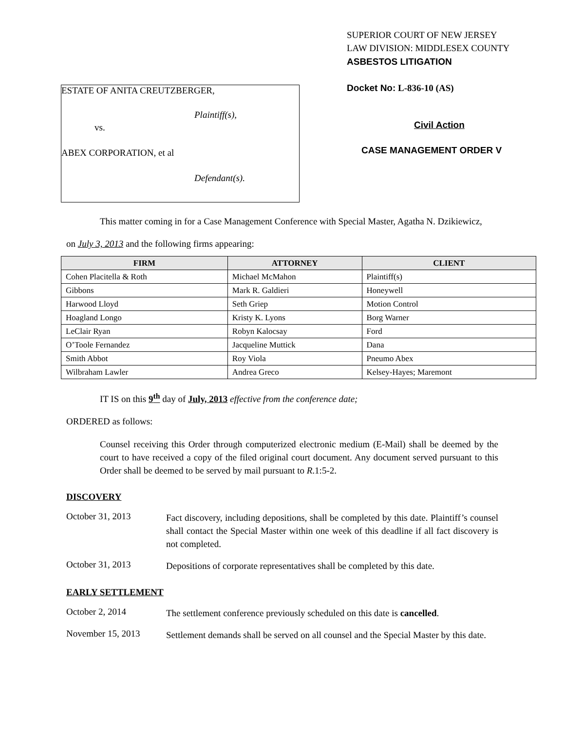ESTATE OF ANITA CREUTZBERGER,
Plaintiff(s),
vs.
ABEX CORPORATION, et al
Defendant(s).
SUPERIOR COURT OF NEW JERSEY
LAW DIVISION: MIDDLESEX COUNTY
ASBESTOS LITIGATION
Docket No: L-836-10 (AS)
Civil Action
CASE MANAGEMENT ORDER V
This matter coming in for a Case Management Conference with Special Master, Agatha N. Dzikiewicz,
on July 3, 2013 and the following firms appearing:
| FIRM | ATTORNEY | CLIENT |
| --- | --- | --- |
| Cohen Placitella & Roth | Michael McMahon | Plaintiff(s) |
| Gibbons | Mark R. Galdieri | Honeywell |
| Harwood Lloyd | Seth Griep | Motion Control |
| Hoagland Longo | Kristy K. Lyons | Borg Warner |
| LeClair Ryan | Robyn Kalocsay | Ford |
| O’Toole Fernandez | Jacqueline Muttick | Dana |
| Smith Abbot | Roy Viola | Pneumo Abex |
| Wilbraham Lawler | Andrea Greco | Kelsey-Hayes; Maremont |
IT IS on this 9<sup>th</sup> day of July, 2013 effective from the conference date;
ORDERED as follows:
Counsel receiving this Order through computerized electronic medium (E-Mail) shall be deemed by the court to have received a copy of the filed original court document. Any document served pursuant to this Order shall be deemed to be served by mail pursuant to R.1:5-2.
DISCOVERY
October 31, 2013
Fact discovery, including depositions, shall be completed by this date. Plaintiff’s counsel shall contact the Special Master within one week of this deadline if all fact discovery is not completed.
October 31, 2013
Depositions of corporate representatives shall be completed by this date.
EARLY SETTLEMENT
October 2, 2014
The settlement conference previously scheduled on this date is cancelled.
November 15, 2013
Settlement demands shall be served on all counsel and the Special Master by this date.